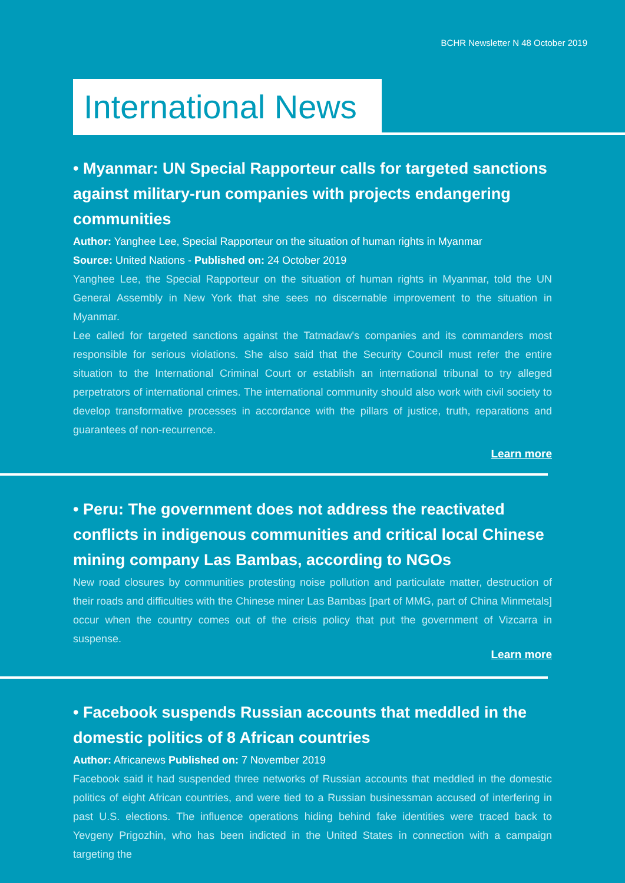BCHR Newsletter N 48 October 2019
International News
• Myanmar: UN Special Rapporteur calls for targeted sanctions against military-run companies with projects endangering communities
Author: Yanghee Lee, Special Rapporteur on the situation of human rights in Myanmar
Source: United Nations - Published on: 24 October 2019
Yanghee Lee, the Special Rapporteur on the situation of human rights in Myanmar, told the UN General Assembly in New York that she sees no discernable improvement to the situation in Myanmar.
Lee called for targeted sanctions against the Tatmadaw's companies and its commanders most responsible for serious violations. She also said that the Security Council must refer the entire situation to the International Criminal Court or establish an international tribunal to try alleged perpetrators of international crimes. The international community should also work with civil society to develop transformative processes in accordance with the pillars of justice, truth, reparations and guarantees of non-recurrence.
Learn more
• Peru: The government does not address the reactivated conflicts in indigenous communities and critical local Chinese mining company Las Bambas, according to NGOs
New road closures by communities protesting noise pollution and particulate matter, destruction of their roads and difficulties with the Chinese miner Las Bambas [part of MMG, part of China Minmetals] occur when the country comes out of the crisis policy that put the government of Vizcarra in suspense.
Learn more
• Facebook suspends Russian accounts that meddled in the domestic politics of 8 African countries
Author: Africanews Published on: 7 November 2019
Facebook said it had suspended three networks of Russian accounts that meddled in the domestic politics of eight African countries, and were tied to a Russian businessman accused of interfering in past U.S. elections. The influence operations hiding behind fake identities were traced back to Yevgeny Prigozhin, who has been indicted in the United States in connection with a campaign targeting the